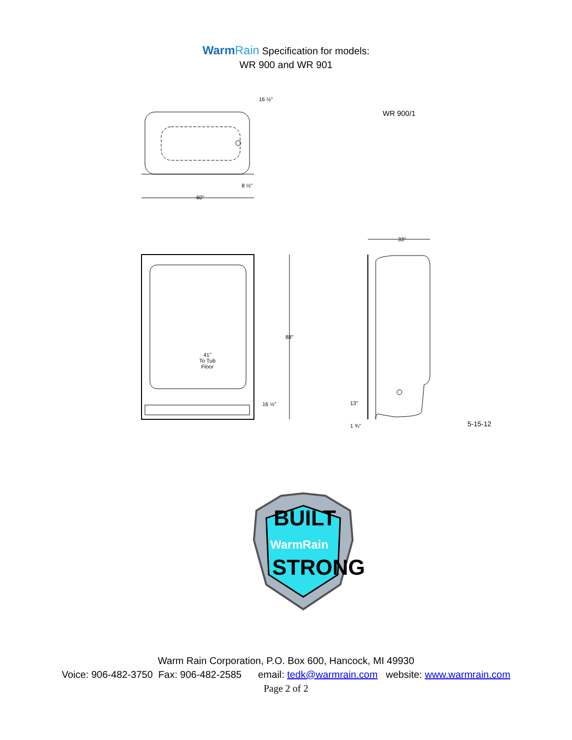WarmRain Specification for models:
WR 900 and WR 901
WR 900/1
16 ½"
8 ½"
60"
88"
41"
To Tub
Floor
16 ½"
33"
13"
1 ¾" 5-15-12
BUILT
WarmRain
STRONG
Warm Rain Corporation, P.O. Box 600, Hancock, MI 49930
Voice: 906-482-3750 Fax: 906-482-2585 email: tedk@warmrain.com website: www.warmrain.com
Page 2 of 2